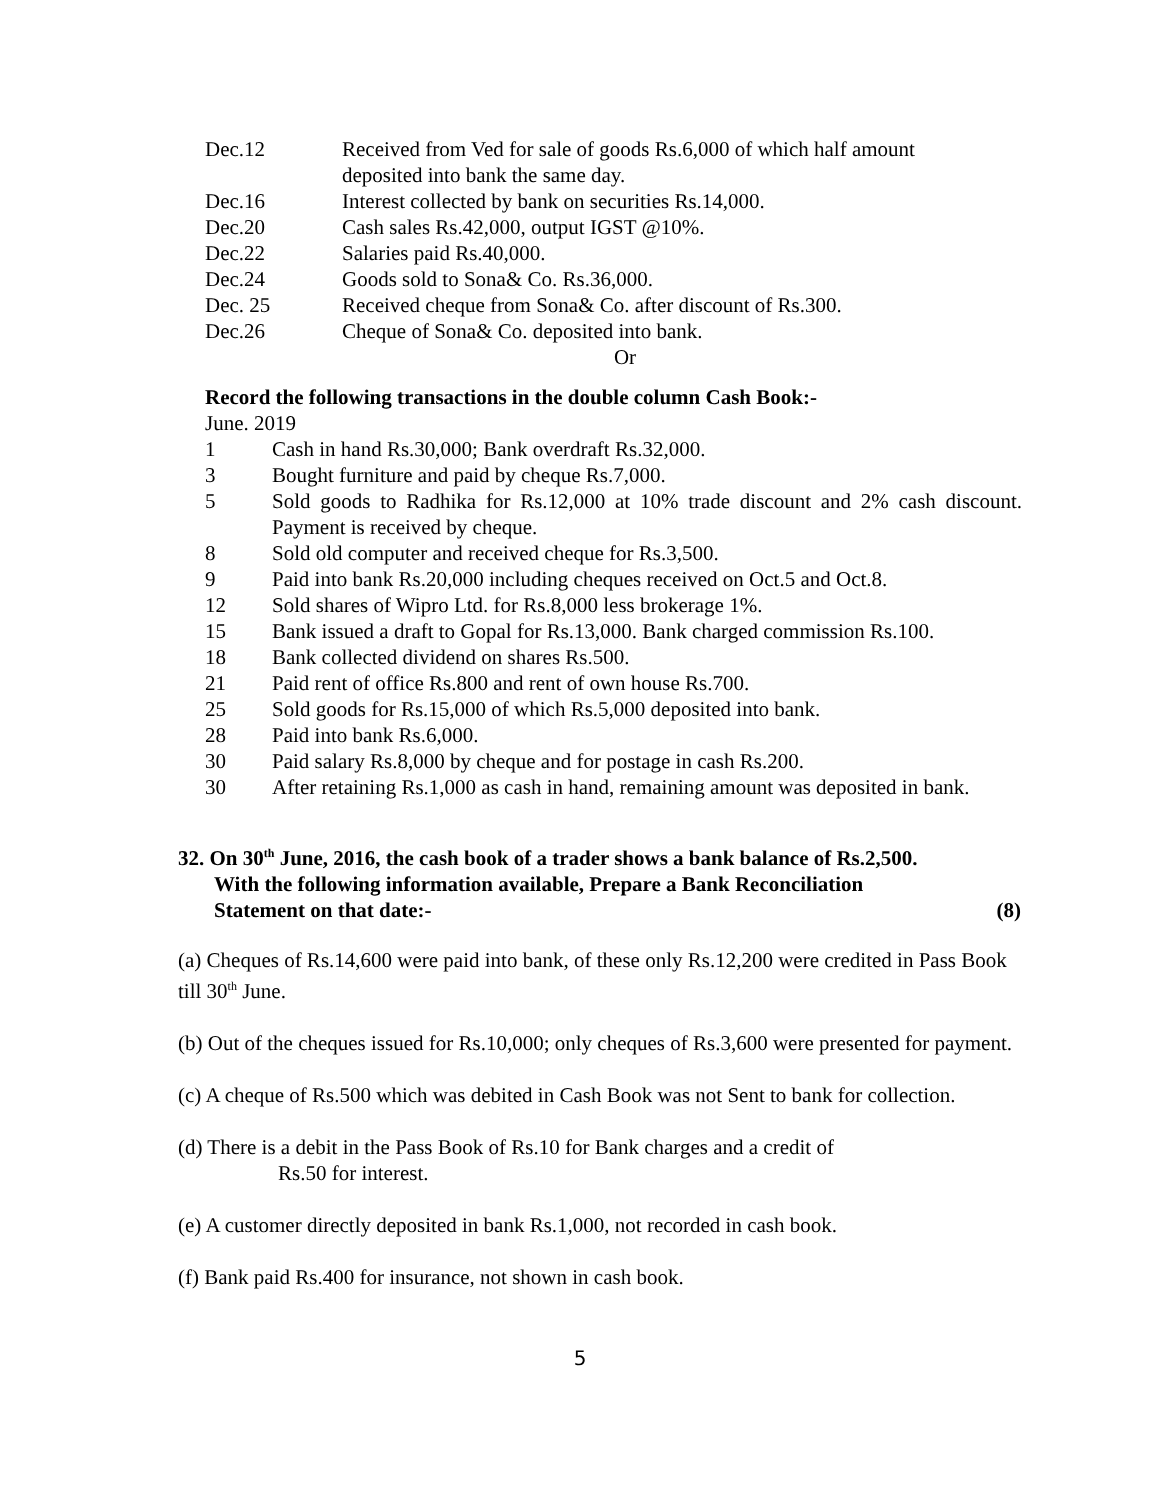Dec.12 Received from Ved for sale of goods Rs.6,000 of which half amount deposited into bank the same day.
Dec.16 Interest collected by bank on securities Rs.14,000.
Dec.20 Cash sales Rs.42,000, output IGST @10%.
Dec.22 Salaries paid Rs.40,000.
Dec.24 Goods sold to Sona& Co. Rs.36,000.
Dec. 25 Received cheque from Sona& Co. after discount of Rs.300.
Dec.26 Cheque of Sona& Co. deposited into bank.
Or
Record the following transactions in the double column Cash Book:-
June. 2019
1 Cash in hand Rs.30,000; Bank overdraft Rs.32,000.
3 Bought furniture and paid by cheque Rs.7,000.
5 Sold goods to Radhika for Rs.12,000 at 10% trade discount and 2% cash discount. Payment is received by cheque.
8 Sold old computer and received cheque for Rs.3,500.
9 Paid into bank Rs.20,000 including cheques received on Oct.5 and Oct.8.
12 Sold shares of Wipro Ltd. for Rs.8,000 less brokerage 1%.
15 Bank issued a draft to Gopal for Rs.13,000. Bank charged commission Rs.100.
18 Bank collected dividend on shares Rs.500.
21 Paid rent of office Rs.800 and rent of own house Rs.700.
25 Sold goods for Rs.15,000 of which Rs.5,000 deposited into bank.
28 Paid into bank Rs.6,000.
30 Paid salary Rs.8,000 by cheque and for postage in cash Rs.200.
30 After retaining Rs.1,000 as cash in hand, remaining amount was deposited in bank.
32. On 30<sup>th</sup> June, 2016, the cash book of a trader shows a bank balance of Rs.2,500.
With the following information available, Prepare a Bank Reconciliation
Statement on that date:- (8)
(a) Cheques of Rs.14,600 were paid into bank, of these only Rs.12,200 were credited in Pass Book till 30<sup>th</sup> June.
(b) Out of the cheques issued for Rs.10,000; only cheques of Rs.3,600 were presented for payment.
(c) A cheque of Rs.500 which was debited in Cash Book was not Sent to bank for collection.
(d) There is a debit in the Pass Book of Rs.10 for Bank charges and a credit of
Rs.50 for interest.
(e) A customer directly deposited in bank Rs.1,000, not recorded in cash book.
(f) Bank paid Rs.400 for insurance, not shown in cash book.
5